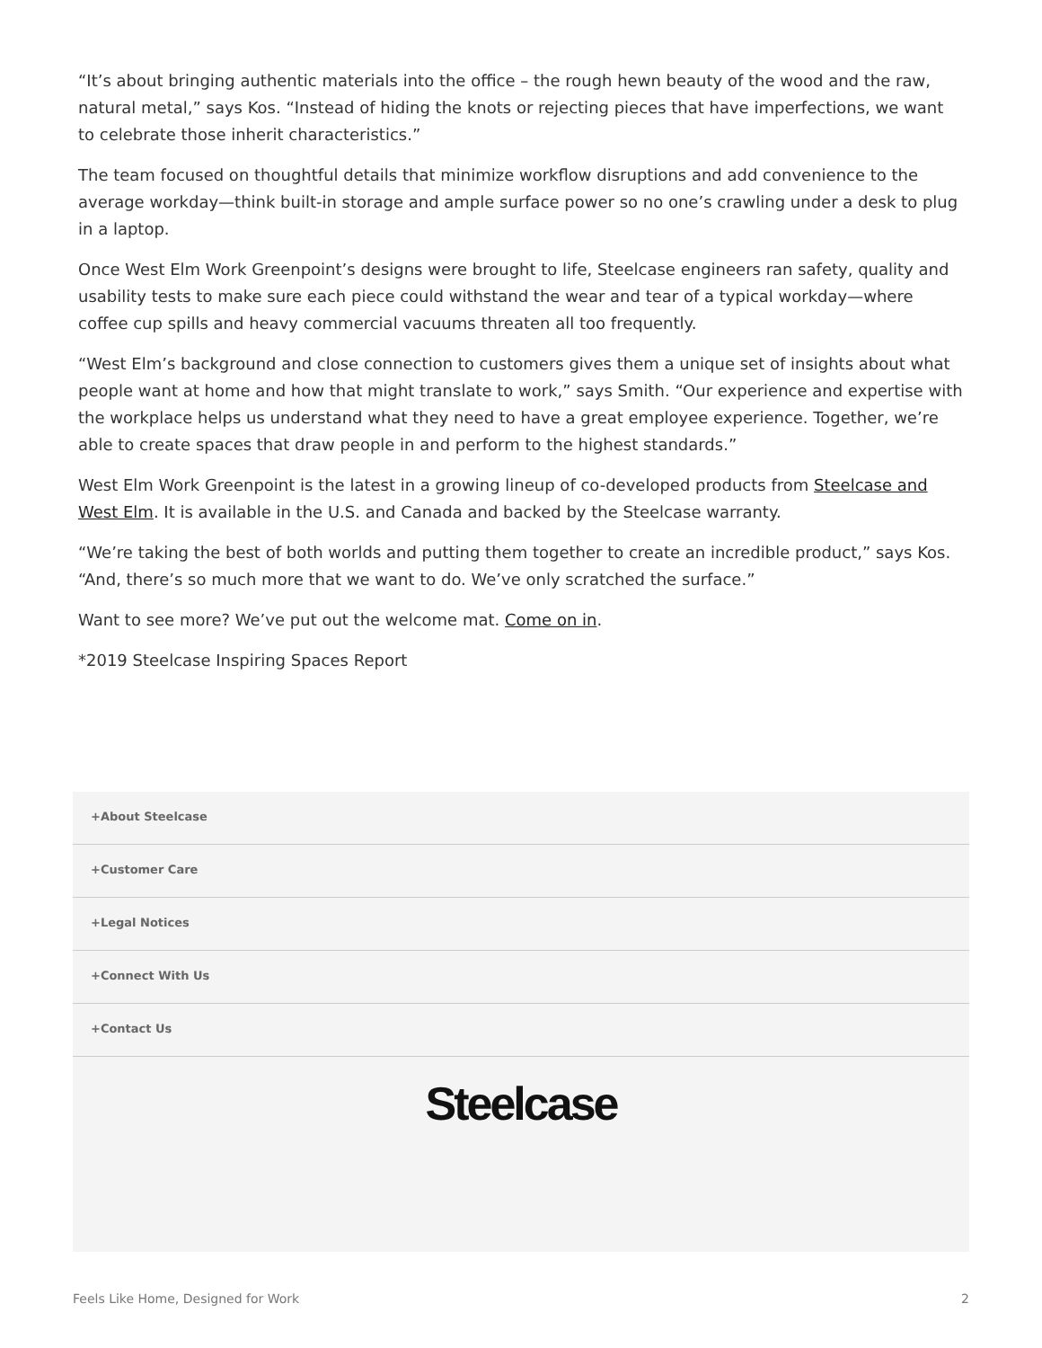“It’s about bringing authentic materials into the office – the rough hewn beauty of the wood and the raw, natural metal,” says Kos. “Instead of hiding the knots or rejecting pieces that have imperfections, we want to celebrate those inherit characteristics.”
The team focused on thoughtful details that minimize workflow disruptions and add convenience to the average workday—think built-in storage and ample surface power so no one’s crawling under a desk to plug in a laptop.
Once West Elm Work Greenpoint’s designs were brought to life, Steelcase engineers ran safety, quality and usability tests to make sure each piece could withstand the wear and tear of a typical workday—where coffee cup spills and heavy commercial vacuums threaten all too frequently.
“West Elm’s background and close connection to customers gives them a unique set of insights about what people want at home and how that might translate to work,” says Smith. “Our experience and expertise with the workplace helps us understand what they need to have a great employee experience. Together, we’re able to create spaces that draw people in and perform to the highest standards.”
West Elm Work Greenpoint is the latest in a growing lineup of co-developed products from Steelcase and West Elm. It is available in the U.S. and Canada and backed by the Steelcase warranty.
“We’re taking the best of both worlds and putting them together to create an incredible product,” says Kos. “And, there’s so much more that we want to do. We’ve only scratched the surface.”
Want to see more? We’ve put out the welcome mat. Come on in.
*2019 Steelcase Inspiring Spaces Report
+About Steelcase
+Customer Care
+Legal Notices
+Connect With Us
+Contact Us
Steelcase
Feels Like Home, Designed for Work 2